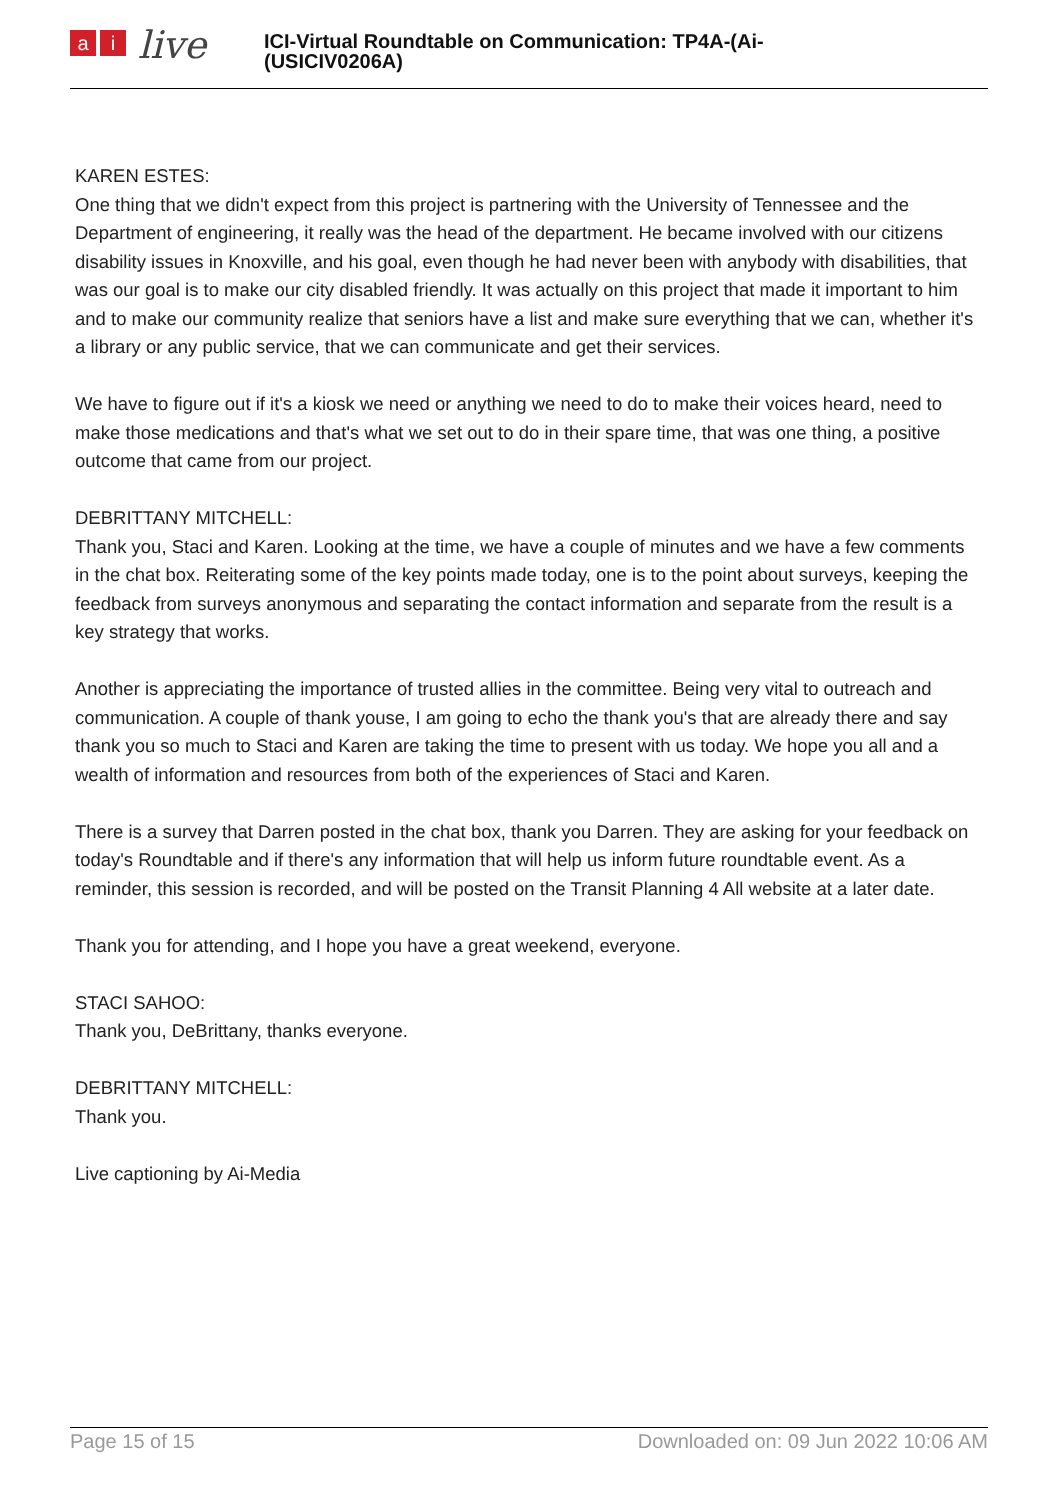ai live
ICI-Virtual Roundtable on Communication: TP4A-(Ai-
(USICIV0206A)
KAREN ESTES:
One thing that we didn't expect from this project is partnering with the University of Tennessee and the Department of engineering, it really was the head of the department. He became involved with our citizens disability issues in Knoxville, and his goal, even though he had never been with anybody with disabilities, that was our goal is to make our city disabled friendly. It was actually on this project that made it important to him and to make our community realize that seniors have a list and make sure everything that we can, whether it's a library or any public service, that we can communicate and get their services.
We have to figure out if it's a kiosk we need or anything we need to do to make their voices heard, need to make those medications and that's what we set out to do in their spare time, that was one thing, a positive outcome that came from our project.
DEBRITTANY MITCHELL:
Thank you, Staci and Karen. Looking at the time, we have a couple of minutes and we have a few comments in the chat box. Reiterating some of the key points made today, one is to the point about surveys, keeping the feedback from surveys anonymous and separating the contact information and separate from the result is a key strategy that works.
Another is appreciating the importance of trusted allies in the committee. Being very vital to outreach and communication. A couple of thank youse, I am going to echo the thank you's that are already there and say thank you so much to Staci and Karen are taking the time to present with us today. We hope you all and a wealth of information and resources from both of the experiences of Staci and Karen.
There is a survey that Darren posted in the chat box, thank you Darren. They are asking for your feedback on today's Roundtable and if there's any information that will help us inform future roundtable event. As a reminder, this session is recorded, and will be posted on the Transit Planning 4 All website at a later date.
Thank you for attending, and I hope you have a great weekend, everyone.
STACI SAHOO:
Thank you, DeBrittany, thanks everyone.
DEBRITTANY MITCHELL:
Thank you.
Live captioning by Ai-Media
Page 15 of 15 Downloaded on: 09 Jun 2022 10:06 AM